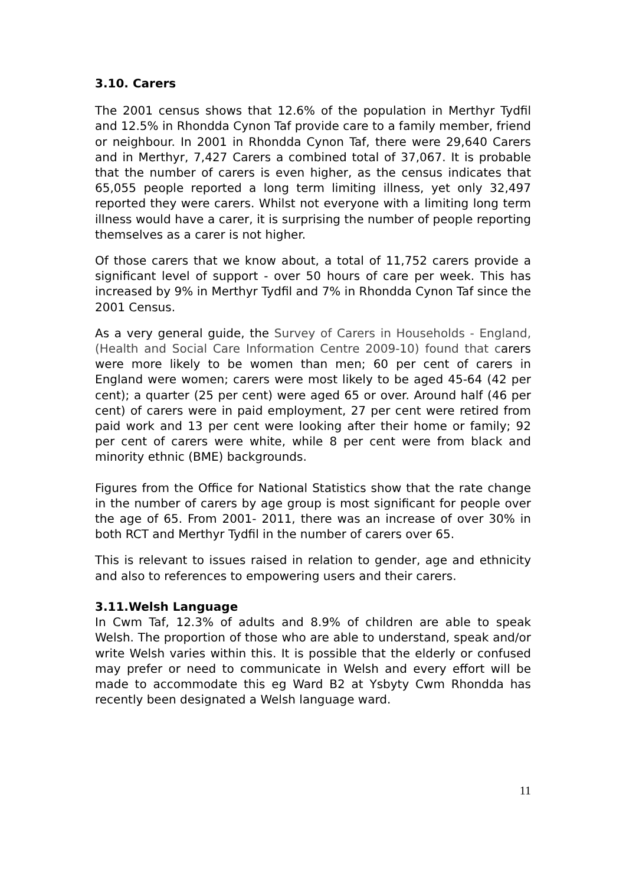3.10. Carers
The 2001 census shows that 12.6% of the population in Merthyr Tydfil and 12.5% in Rhondda Cynon Taf provide care to a family member, friend or neighbour. In 2001 in Rhondda Cynon Taf, there were 29,640 Carers and in Merthyr, 7,427 Carers a combined total of 37,067. It is probable that the number of carers is even higher, as the census indicates that 65,055 people reported a long term limiting illness, yet only 32,497 reported they were carers. Whilst not everyone with a limiting long term illness would have a carer, it is surprising the number of people reporting themselves as a carer is not higher.
Of those carers that we know about, a total of 11,752 carers provide a significant level of support - over 50 hours of care per week. This has increased by 9% in Merthyr Tydfil and 7% in Rhondda Cynon Taf since the 2001 Census.
As a very general guide, the Survey of Carers in Households - England, (Health and Social Care Information Centre 2009-10) found that carers were more likely to be women than men; 60 per cent of carers in England were women; carers were most likely to be aged 45-64 (42 per cent); a quarter (25 per cent) were aged 65 or over. Around half (46 per cent) of carers were in paid employment, 27 per cent were retired from paid work and 13 per cent were looking after their home or family; 92 per cent of carers were white, while 8 per cent were from black and minority ethnic (BME) backgrounds.
Figures from the Office for National Statistics show that the rate change in the number of carers by age group is most significant for people over the age of 65. From 2001- 2011, there was an increase of over 30% in both RCT and Merthyr Tydfil in the number of carers over 65.
This is relevant to issues raised in relation to gender, age and ethnicity and also to references to empowering users and their carers.
3.11.Welsh Language
In Cwm Taf, 12.3% of adults and 8.9% of children are able to speak Welsh. The proportion of those who are able to understand, speak and/or write Welsh varies within this. It is possible that the elderly or confused may prefer or need to communicate in Welsh and every effort will be made to accommodate this eg Ward B2 at Ysbyty Cwm Rhondda has recently been designated a Welsh language ward.
11